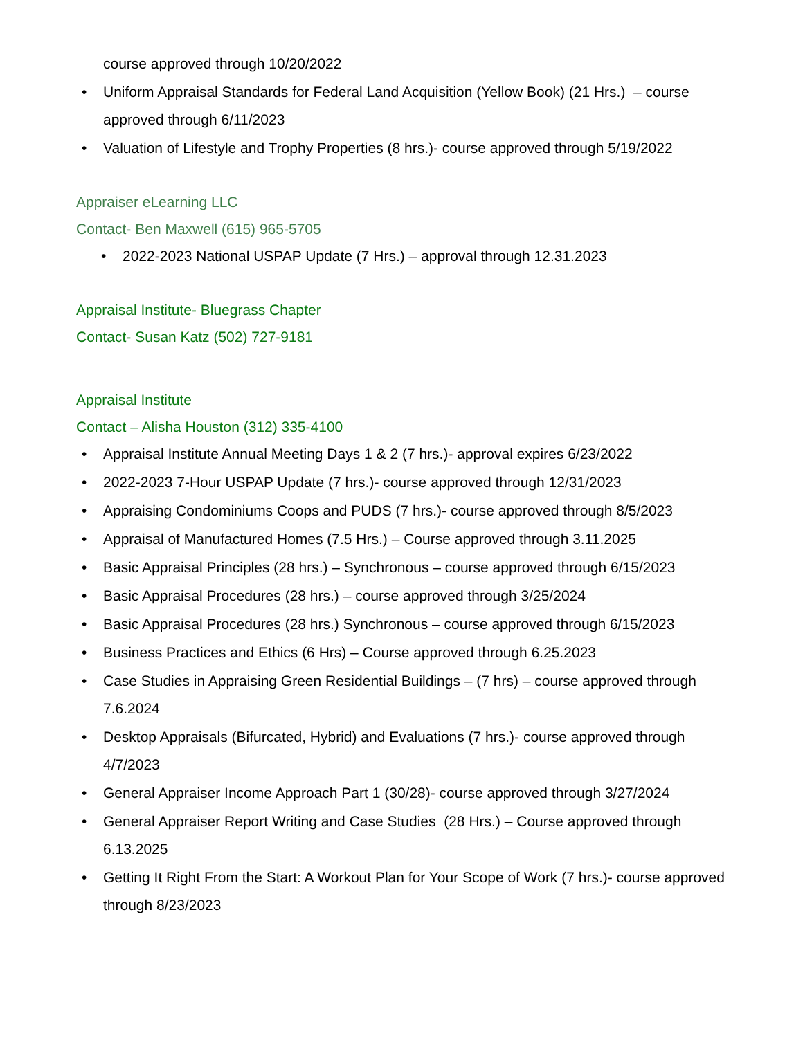course approved through 10/20/2022
• Uniform Appraisal Standards for Federal Land Acquisition (Yellow Book) (21 Hrs.) – course approved through 6/11/2023
• Valuation of Lifestyle and Trophy Properties (8 hrs.)- course approved through 5/19/2022
Appraiser eLearning LLC
Contact- Ben Maxwell (615) 965-5705
• 2022-2023 National USPAP Update (7 Hrs.) – approval through 12.31.2023
Appraisal Institute- Bluegrass Chapter
Contact- Susan Katz (502) 727-9181
Appraisal Institute
Contact – Alisha Houston (312) 335-4100
• Appraisal Institute Annual Meeting Days 1 & 2 (7 hrs.)- approval expires 6/23/2022
• 2022-2023 7-Hour USPAP Update (7 hrs.)- course approved through 12/31/2023
• Appraising Condominiums Coops and PUDS (7 hrs.)- course approved through 8/5/2023
• Appraisal of Manufactured Homes (7.5 Hrs.) – Course approved through 3.11.2025
• Basic Appraisal Principles (28 hrs.) – Synchronous – course approved through 6/15/2023
• Basic Appraisal Procedures (28 hrs.) – course approved through 3/25/2024
• Basic Appraisal Procedures (28 hrs.) Synchronous – course approved through 6/15/2023
• Business Practices and Ethics (6 Hrs) – Course approved through 6.25.2023
• Case Studies in Appraising Green Residential Buildings – (7 hrs) – course approved through 7.6.2024
• Desktop Appraisals (Bifurcated, Hybrid) and Evaluations (7 hrs.)- course approved through 4/7/2023
• General Appraiser Income Approach Part 1 (30/28)- course approved through 3/27/2024
• General Appraiser Report Writing and Case Studies (28 Hrs.) – Course approved through 6.13.2025
• Getting It Right From the Start: A Workout Plan for Your Scope of Work (7 hrs.)- course approved through 8/23/2023